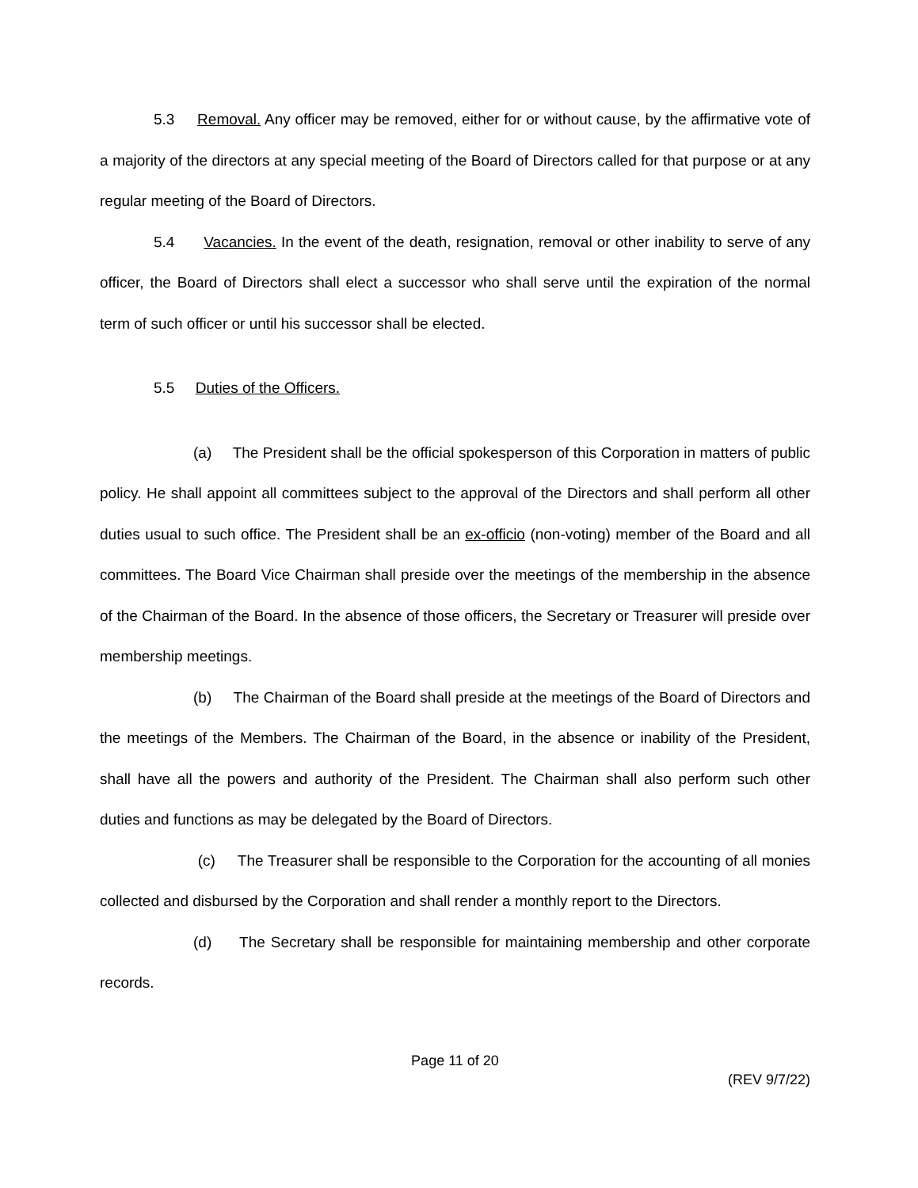5.3 Removal. Any officer may be removed, either for or without cause, by the affirmative vote of a majority of the directors at any special meeting of the Board of Directors called for that purpose or at any regular meeting of the Board of Directors.
5.4 Vacancies. In the event of the death, resignation, removal or other inability to serve of any officer, the Board of Directors shall elect a successor who shall serve until the expiration of the normal term of such officer or until his successor shall be elected.
5.5 Duties of the Officers.
(a) The President shall be the official spokesperson of this Corporation in matters of public policy. He shall appoint all committees subject to the approval of the Directors and shall perform all other duties usual to such office. The President shall be an ex-officio (non-voting) member of the Board and all committees. The Board Vice Chairman shall preside over the meetings of the membership in the absence of the Chairman of the Board. In the absence of those officers, the Secretary or Treasurer will preside over membership meetings.
(b) The Chairman of the Board shall preside at the meetings of the Board of Directors and the meetings of the Members. The Chairman of the Board, in the absence or inability of the President, shall have all the powers and authority of the President. The Chairman shall also perform such other duties and functions as may be delegated by the Board of Directors.
(c) The Treasurer shall be responsible to the Corporation for the accounting of all monies collected and disbursed by the Corporation and shall render a monthly report to the Directors.
(d) The Secretary shall be responsible for maintaining membership and other corporate records.
Page 11 of 20
(REV 9/7/22)